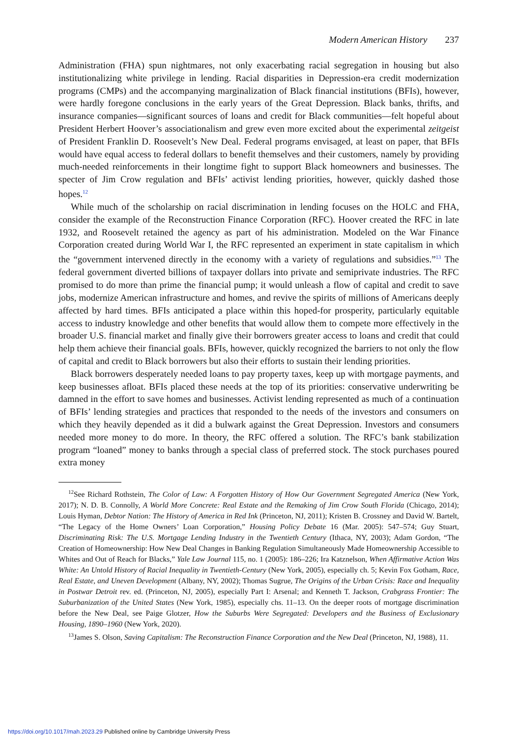Modern American History 237
Administration (FHA) spun nightmares, not only exacerbating racial segregation in housing but also institutionalizing white privilege in lending. Racial disparities in Depression-era credit modernization programs (CMPs) and the accompanying marginalization of Black financial institutions (BFIs), however, were hardly foregone conclusions in the early years of the Great Depression. Black banks, thrifts, and insurance companies—significant sources of loans and credit for Black communities—felt hopeful about President Herbert Hoover’s associationalism and grew even more excited about the experimental zeitgeist of President Franklin D. Roosevelt’s New Deal. Federal programs envisaged, at least on paper, that BFIs would have equal access to federal dollars to benefit themselves and their customers, namely by providing much-needed reinforcements in their longtime fight to support Black homeowners and businesses. The specter of Jim Crow regulation and BFIs’ activist lending priorities, however, quickly dashed those hopes.<sup>12</sup>
While much of the scholarship on racial discrimination in lending focuses on the HOLC and FHA, consider the example of the Reconstruction Finance Corporation (RFC). Hoover created the RFC in late 1932, and Roosevelt retained the agency as part of his administration. Modeled on the War Finance Corporation created during World War I, the RFC represented an experiment in state capitalism in which the “government intervened directly in the economy with a variety of regulations and subsidies.”<sup>13</sup> The federal government diverted billions of taxpayer dollars into private and semiprivate industries. The RFC promised to do more than prime the financial pump; it would unleash a flow of capital and credit to save jobs, modernize American infrastructure and homes, and revive the spirits of millions of Americans deeply affected by hard times. BFIs anticipated a place within this hoped-for prosperity, particularly equitable access to industry knowledge and other benefits that would allow them to compete more effectively in the broader U.S. financial market and finally give their borrowers greater access to loans and credit that could help them achieve their financial goals. BFIs, however, quickly recognized the barriers to not only the flow of capital and credit to Black borrowers but also their efforts to sustain their lending priorities.
Black borrowers desperately needed loans to pay property taxes, keep up with mortgage payments, and keep businesses afloat. BFIs placed these needs at the top of its priorities: conservative underwriting be damned in the effort to save homes and businesses. Activist lending represented as much of a continuation of BFIs’ lending strategies and practices that responded to the needs of the investors and consumers on which they heavily depended as it did a bulwark against the Great Depression. Investors and consumers needed more money to do more. In theory, the RFC offered a solution. The RFC’s bank stabilization program “loaned” money to banks through a special class of preferred stock. The stock purchases poured extra money
<sup>12</sup> See Richard Rothstein, The Color of Law: A Forgotten History of How Our Government Segregated America (New York, 2017); N. D. B. Connolly, A World More Concrete: Real Estate and the Remaking of Jim Crow South Florida (Chicago, 2014); Louis Hyman, Debtor Nation: The History of America in Red Ink (Princeton, NJ, 2011); Kristen B. Crossney and David W. Bartelt, “The Legacy of the Home Owners’ Loan Corporation,” Housing Policy Debate 16 (Mar. 2005): 547–574; Guy Stuart, Discriminating Risk: The U.S. Mortgage Lending Industry in the Twentieth Century (Ithaca, NY, 2003); Adam Gordon, “The Creation of Homeownership: How New Deal Changes in Banking Regulation Simultaneously Made Homeownership Accessible to Whites and Out of Reach for Blacks,” Yale Law Journal 115, no. 1 (2005): 186–226; Ira Katznelson, When Affirmative Action Was White: An Untold History of Racial Inequality in Twentieth-Century (New York, 2005), especially ch. 5; Kevin Fox Gotham, Race, Real Estate, and Uneven Development (Albany, NY, 2002); Thomas Sugrue, The Origins of the Urban Crisis: Race and Inequality in Postwar Detroit rev. ed. (Princeton, NJ, 2005), especially Part I: Arsenal; and Kenneth T. Jackson, Crabgrass Frontier: The Suburbanization of the United States (New York, 1985), especially chs. 11–13. On the deeper roots of mortgage discrimination before the New Deal, see Paige Glotzer, How the Suburbs Were Segregated: Developers and the Business of Exclusionary Housing, 1890–1960 (New York, 2020).
<sup>13</sup> James S. Olson, Saving Capitalism: The Reconstruction Finance Corporation and the New Deal (Princeton, NJ, 1988), 11.
https://doi.org/10.1017/mah.2023.29 Published online by Cambridge University Press